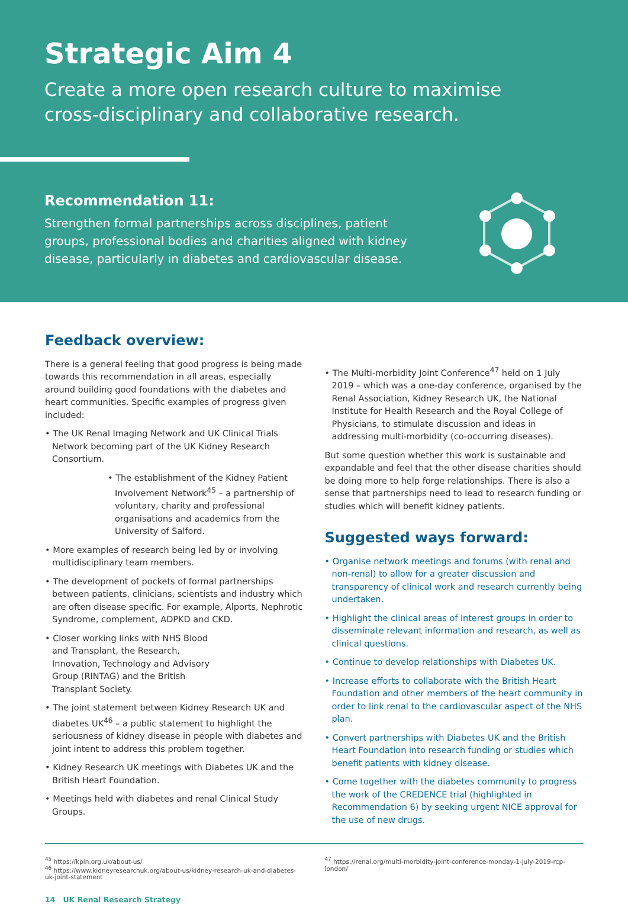Strategic Aim 4
Create a more open research culture to maximise
cross-disciplinary and collaborative research.
Feedback overview:
There is a general feeling that good progress is being made towards this recommendation in all areas, especially around building good foundations with the diabetes and heart communities. Specific examples of progress given included:
• The UK Renal Imaging Network and UK Clinical Trials Network becoming part of the UK Kidney Research Consortium.
• The establishment of the Kidney Patient Involvement Network<sup>45</sup> – a partnership of voluntary, charity and professional organisations and academics from the University of Salford.
• More examples of research being led by or involving multidisciplinary team members.
• The development of pockets of formal partnerships between patients, clinicians, scientists and industry which are often disease specific. For example, Alports, Nephrotic Syndrome, complement, ADPKD and CKD.
• Closer working links with NHS Blood and Transplant, the Research, Innovation, Technology and Advisory Group (RINTAG) and the British Transplant Society.
• The joint statement between Kidney Research UK and diabetes UK<sup>46</sup> – a public statement to highlight the seriousness of kidney disease in people with diabetes and joint intent to address this problem together.
• Kidney Research UK meetings with Diabetes UK and the British Heart Foundation.
• Meetings held with diabetes and renal Clinical Study Groups.
• The Multi-morbidity Joint Conference<sup>47</sup> held on 1 July 2019 – which was a one-day conference, organised by the Renal Association, Kidney Research UK, the National Institute for Health Research and the Royal College of Physicians, to stimulate discussion and ideas in addressing multi-morbidity (co-occurring diseases).
But some question whether this work is sustainable and expandable and feel that the other disease charities should be doing more to help forge relationships. There is also a sense that partnerships need to lead to research funding or studies which will benefit kidney patients.
Suggested ways forward:
• Organise network meetings and forums (with renal and non-renal) to allow for a greater discussion and transparency of clinical work and research currently being undertaken.
• Highlight the clinical areas of interest groups in order to disseminate relevant information and research, as well as clinical questions.
• Continue to develop relationships with Diabetes UK.
• Increase efforts to collaborate with the British Heart Foundation and other members of the heart community in order to link renal to the cardiovascular aspect of the NHS plan.
• Convert partnerships with Diabetes UK and the British Heart Foundation into research funding or studies which benefit patients with kidney disease.
• Come together with the diabetes community to progress the work of the CREDENCE trial (highlighted in Recommendation 6) by seeking urgent NICE approval for the use of new drugs.
<sup>45</sup> https://kpin.org.uk/about-us/
<sup>46</sup> https://www.kidneyresearchuk.org/about-us/kidney-research-uk-and-diabetes-uk-joint-statement
<sup>47</sup> https://renal.org/multi-morbidity-joint-conference-monday-1-july-2019-rcp-london/
14 UK Renal Research Strategy
Recommendation 11:
Strengthen formal partnerships across disciplines, patient groups, professional bodies and charities aligned with kidney disease, particularly in diabetes and cardiovascular disease.